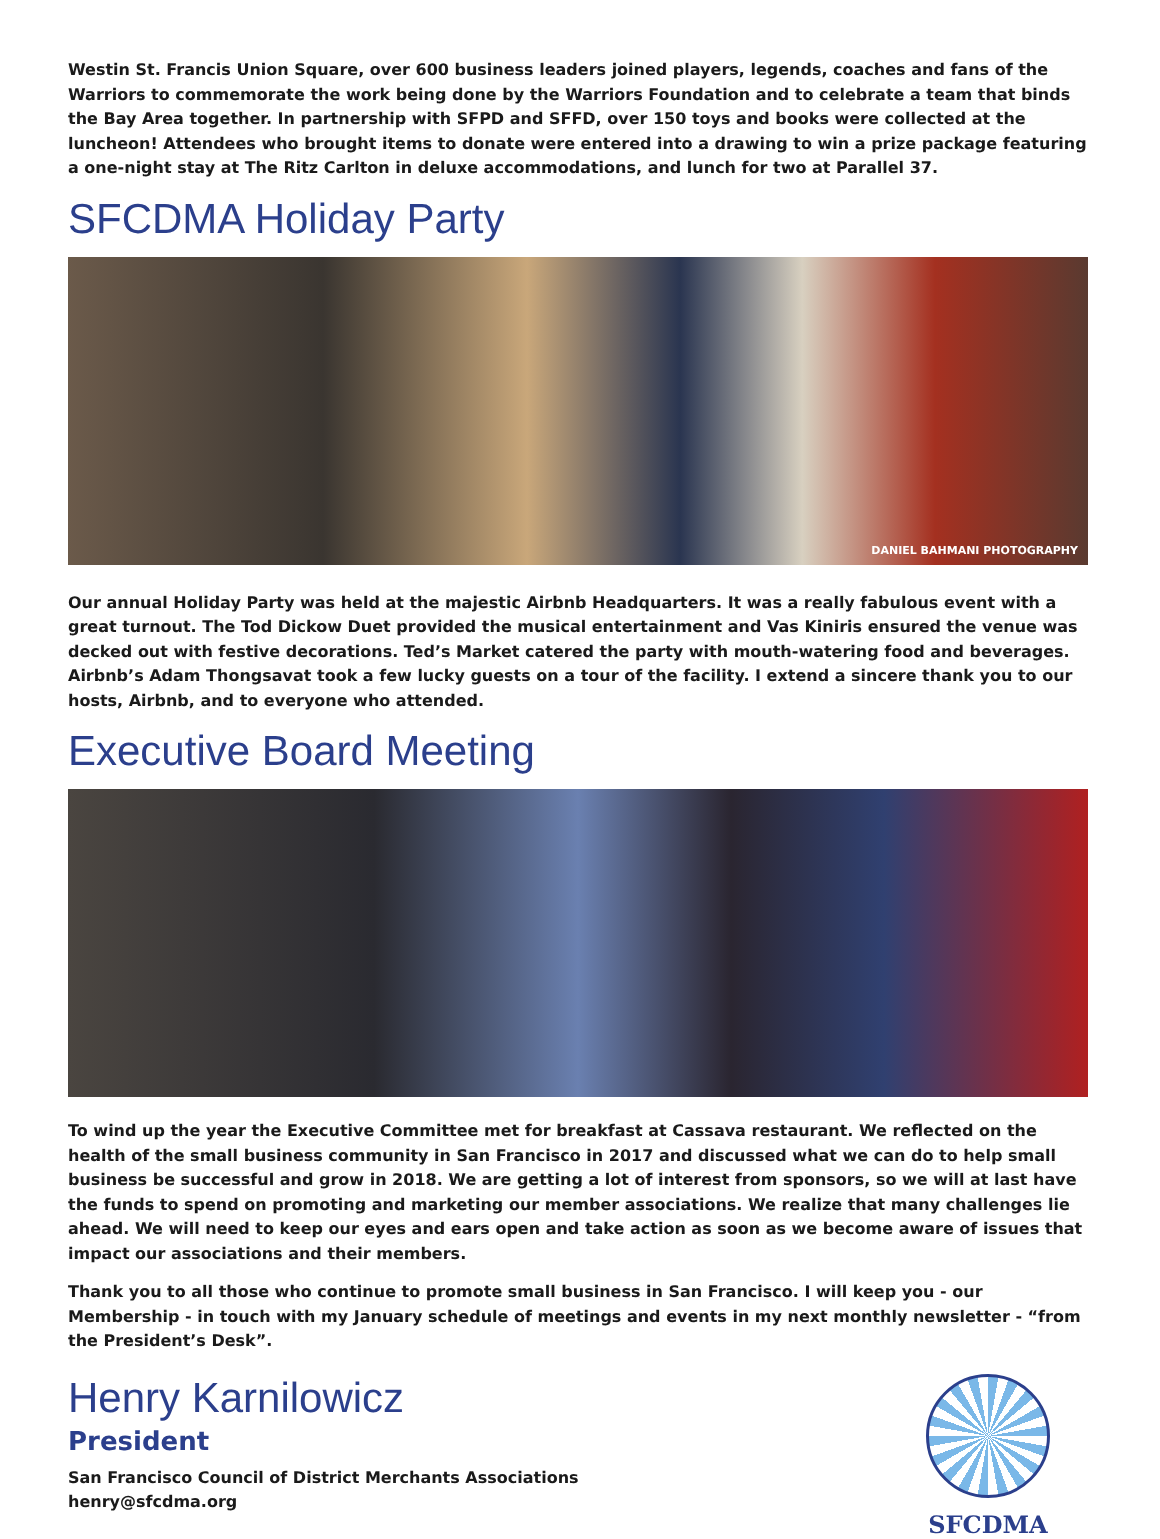Westin St. Francis Union Square, over 600 business leaders joined players, legends, coaches and fans of the Warriors to commemorate the work being done by the Warriors Foundation and to celebrate a team that binds the Bay Area together. In partnership with SFPD and SFFD, over 150 toys and books were collected at the luncheon! Attendees who brought items to donate were entered into a drawing to win a prize package featuring a one-night stay at The Ritz Carlton in deluxe accommodations, and lunch for two at Parallel 37.
SFCDMA Holiday Party
DANIEL BAHMANI PHOTOGRAPHY
Our annual Holiday Party was held at the majestic Airbnb Headquarters. It was a really fabulous event with a great turnout. The Tod Dickow Duet provided the musical entertainment and Vas Kiniris ensured the venue was decked out with festive decorations. Ted’s Market catered the party with mouth-watering food and beverages. Airbnb’s Adam Thongsavat took a few lucky guests on a tour of the facility. I extend a sincere thank you to our hosts, Airbnb, and to everyone who attended.
Executive Board Meeting
To wind up the year the Executive Committee met for breakfast at Cassava restaurant. We reflected on the health of the small business community in San Francisco in 2017 and discussed what we can do to help small business be successful and grow in 2018. We are getting a lot of interest from sponsors, so we will at last have the funds to spend on promoting and marketing our member associations. We realize that many challenges lie ahead. We will need to keep our eyes and ears open and take action as soon as we become aware of issues that impact our associations and their members.
Thank you to all those who continue to promote small business in San Francisco. I will keep you - our Membership - in touch with my January schedule of meetings and events in my next monthly newsletter - “from the President’s Desk”.
Henry Karnilowicz
President
San Francisco Council of District Merchants Associations
henry@sfcdma.org
SFCDMA